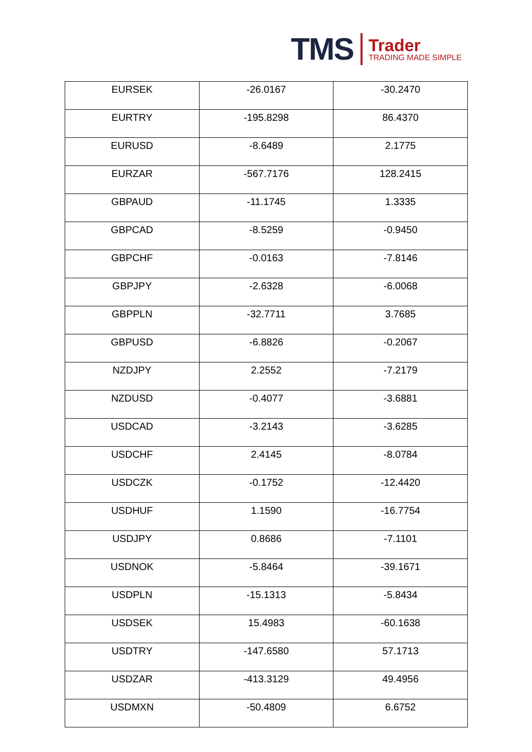TMS
Trader
TRADING MADE SIMPLE
| EURSEK | -26.0167 | -30.2470 |
| EURTRY | -195.8298 | 86.4370 |
| EURUSD | -8.6489 | 2.1775 |
| EURZAR | -567.7176 | 128.2415 |
| GBPAUD | -11.1745 | 1.3335 |
| GBPCAD | -8.5259 | -0.9450 |
| GBPCHF | -0.0163 | -7.8146 |
| GBPJPY | -2.6328 | -6.0068 |
| GBPPLN | -32.7711 | 3.7685 |
| GBPUSD | -6.8826 | -0.2067 |
| NZDJPY | 2.2552 | -7.2179 |
| NZDUSD | -0.4077 | -3.6881 |
| USDCAD | -3.2143 | -3.6285 |
| USDCHF | 2.4145 | -8.0784 |
| USDCZK | -0.1752 | -12.4420 |
| USDHUF | 1.1590 | -16.7754 |
| USDJPY | 0.8686 | -7.1101 |
| USDNOK | -5.8464 | -39.1671 |
| USDPLN | -15.1313 | -5.8434 |
| USDSEK | 15.4983 | -60.1638 |
| USDTRY | -147.6580 | 57.1713 |
| USDZAR | -413.3129 | 49.4956 |
| USDMXN | -50.4809 | 6.6752 |